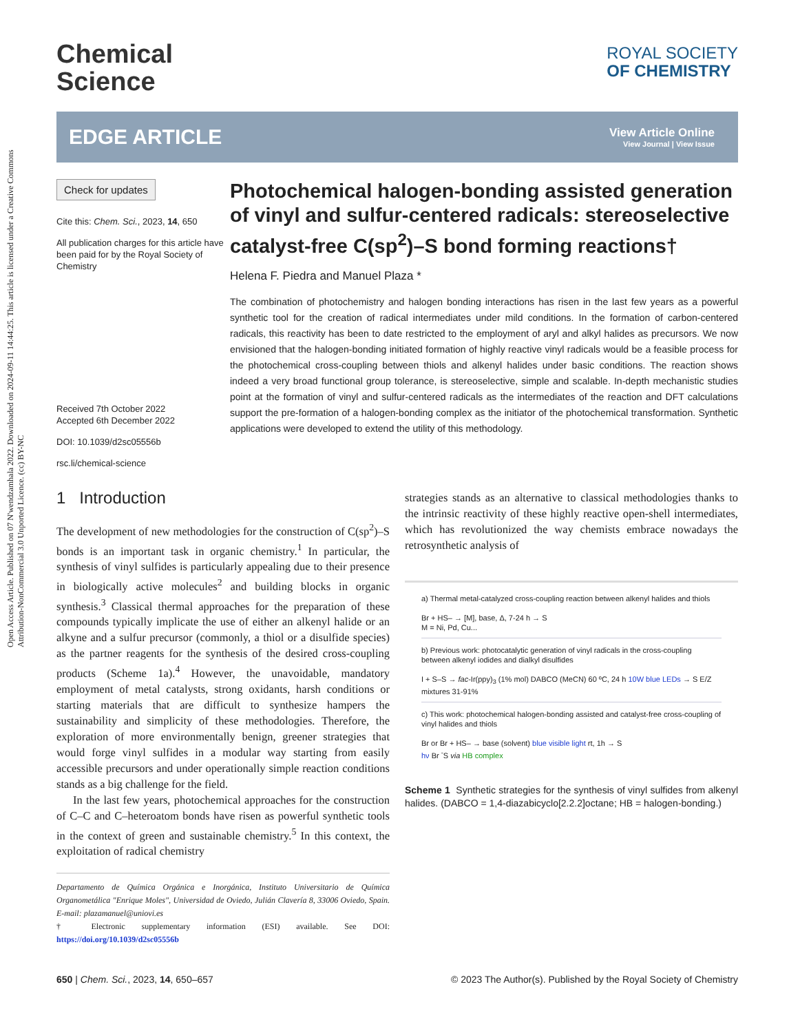Open Access Article. Published on 07 N'wendzamhala 2022. Downloaded on 2024-09-11 14:44:25. This article is licensed under a Creative Commons Attribution-NonCommercial 3.0 Unported Licence. (cc) BY-NC
Chemical
Science
ROYAL SOCIETY
OF CHEMISTRY
EDGE ARTICLE
View Article Online
View Journal | View Issue
Check for updates
Cite this: Chem. Sci., 2023, 14, 650
All publication charges for this article have been paid for by the Royal Society of Chemistry
Received 7th October 2022
Accepted 6th December 2022
DOI: 10.1039/d2sc05556b
rsc.li/chemical-science
Photochemical halogen-bonding assisted generation of vinyl and sulfur-centered radicals: stereoselective catalyst-free C(sp<sup>2</sup>)–S bond forming reactions†
Helena F. Piedra and Manuel Plaza *
The combination of photochemistry and halogen bonding interactions has risen in the last few years as a powerful synthetic tool for the creation of radical intermediates under mild conditions. In the formation of carbon-centered radicals, this reactivity has been to date restricted to the employment of aryl and alkyl halides as precursors. We now envisioned that the halogen-bonding initiated formation of highly reactive vinyl radicals would be a feasible process for the photochemical cross-coupling between thiols and alkenyl halides under basic conditions. The reaction shows indeed a very broad functional group tolerance, is stereoselective, simple and scalable. In-depth mechanistic studies point at the formation of vinyl and sulfur-centered radicals as the intermediates of the reaction and DFT calculations support the pre-formation of a halogen-bonding complex as the initiator of the photochemical transformation. Synthetic applications were developed to extend the utility of this methodology.
1 Introduction
The development of new methodologies for the construction of C(sp<sup>2</sup>)–S bonds is an important task in organic chemistry.<sup>1</sup> In particular, the synthesis of vinyl sulfides is particularly appealing due to their presence in biologically active molecules<sup>2</sup> and building blocks in organic synthesis.<sup>3</sup> Classical thermal approaches for the preparation of these compounds typically implicate the use of either an alkenyl halide or an alkyne and a sulfur precursor (commonly, a thiol or a disulfide species) as the partner reagents for the synthesis of the desired cross-coupling products (Scheme 1a).<sup>4</sup> However, the unavoidable, mandatory employment of metal catalysts, strong oxidants, harsh conditions or starting materials that are difficult to synthesize hampers the sustainability and simplicity of these methodologies. Therefore, the exploration of more environmentally benign, greener strategies that would forge vinyl sulfides in a modular way starting from easily accessible precursors and under operationally simple reaction conditions stands as a big challenge for the field.
In the last few years, photochemical approaches for the construction of C–C and C–heteroatom bonds have risen as powerful synthetic tools in the context of green and sustainable chemistry.<sup>5</sup> In this context, the exploitation of radical chemistry
Departamento de Química Orgánica e Inorgánica, Instituto Universitario de Química Organometálica "Enrique Moles", Universidad de Oviedo, Julián Clavería 8, 33006 Oviedo, Spain. E-mail: plazamanuel@uniovi.es
† Electronic supplementary information (ESI) available. See DOI: https://doi.org/10.1039/d2sc05556b
strategies stands as an alternative to classical methodologies thanks to the intrinsic reactivity of these highly reactive open-shell intermediates, which has revolutionized the way chemists embrace nowadays the retrosynthetic analysis of
a) Thermal metal-catalyzed cross-coupling reaction between alkenyl halides and thiols
Br + HS– → [M], base, Δ, 7-24 h → S
M = Ni, Pd, Cu...
b) Previous work: photocatalytic generation of vinyl radicals in the cross-coupling between alkenyl iodides and dialkyl disulfides
I + S–S → fac-Ir(ppy)<sub>3</sub> (1% mol) DABCO (MeCN) 60 ºC, 24 h 10W blue LEDs → S E/Z mixtures 31-91%
c) This work: photochemical halogen-bonding assisted and catalyst-free cross-coupling of vinyl halides and thiols
Br or Br + HS– → base (solvent) blue visible light rt, 1h → S
hν Br <sup>-</sup>S via HB complex
Scheme 1 Synthetic strategies for the synthesis of vinyl sulfides from alkenyl halides. (DABCO = 1,4-diazabicyclo[2.2.2]octane; HB = halogen-bonding.)
650 | Chem. Sci., 2023, 14, 650–657 © 2023 The Author(s). Published by the Royal Society of Chemistry